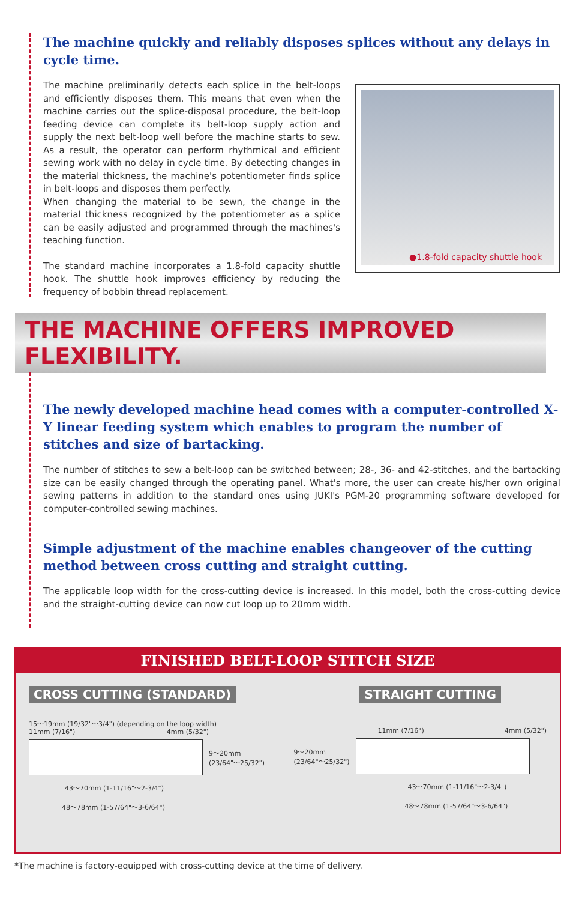The machine quickly and reliably disposes splices without any delays in cycle time.
The machine preliminarily detects each splice in the belt-loops and efficiently disposes them. This means that even when the machine carries out the splice-disposal procedure, the belt-loop feeding device can complete its belt-loop supply action and supply the next belt-loop well before the machine starts to sew. As a result, the operator can perform rhythmical and efficient sewing work with no delay in cycle time. By detecting changes in the material thickness, the machine's potentiometer finds splice in belt-loops and disposes them perfectly.
When changing the material to be sewn, the change in the material thickness recognized by the potentiometer as a splice can be easily adjusted and programmed through the machines's teaching function.
The standard machine incorporates a 1.8-fold capacity shuttle hook. The shuttle hook improves efficiency by reducing the frequency of bobbin thread replacement.
●1.8-fold capacity shuttle hook
THE MACHINE OFFERS IMPROVED FLEXIBILITY.
The newly developed machine head comes with a computer-controlled X-Y linear feeding system which enables to program the number of stitches and size of bartacking.
The number of stitches to sew a belt-loop can be switched between; 28-, 36- and 42-stitches, and the bartacking size can be easily changed through the operating panel. What's more, the user can create his/her own original sewing patterns in addition to the standard ones using JUKI's PGM-20 programming software developed for computer-controlled sewing machines.
Simple adjustment of the machine enables changeover of the cutting method between cross cutting and straight cutting.
The applicable loop width for the cross-cutting device is increased. In this model, both the cross-cutting device and the straight-cutting device can now cut loop up to 20mm width.
FINISHED BELT-LOOP STITCH SIZE
CROSS CUTTING (STANDARD)
15〜19mm (19/32"〜3/4") (depending on the loop width)
11mm (7/16") 4mm (5/32")
9〜20mm
(23/64"〜25/32")
43〜70mm (1-11/16"〜2-3/4")
48〜78mm (1-57/64"〜3-6/64")
STRAIGHT CUTTING
11mm (7/16") 4mm (5/32")
9〜20mm
(23/64"〜25/32")
43〜70mm (1-11/16"〜2-3/4")
48〜78mm (1-57/64"〜3-6/64")
*The machine is factory-equipped with cross-cutting device at the time of delivery.